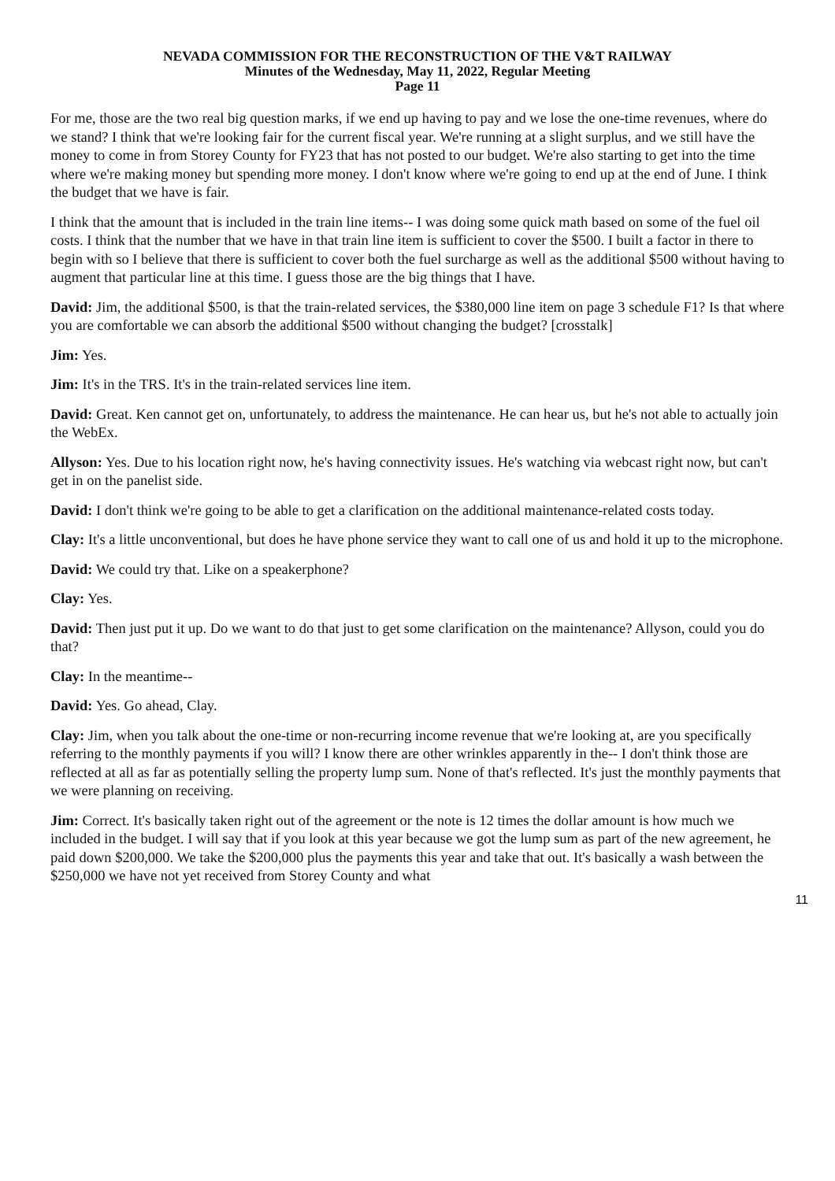NEVADA COMMISSION FOR THE RECONSTRUCTION OF THE V&T RAILWAY
Minutes of the Wednesday, May 11, 2022, Regular Meeting
Page 11
For me, those are the two real big question marks, if we end up having to pay and we lose the one-time revenues, where do we stand? I think that we're looking fair for the current fiscal year. We're running at a slight surplus, and we still have the money to come in from Storey County for FY23 that has not posted to our budget. We're also starting to get into the time where we're making money but spending more money. I don't know where we're going to end up at the end of June. I think the budget that we have is fair.
I think that the amount that is included in the train line items-- I was doing some quick math based on some of the fuel oil costs. I think that the number that we have in that train line item is sufficient to cover the $500. I built a factor in there to begin with so I believe that there is sufficient to cover both the fuel surcharge as well as the additional $500 without having to augment that particular line at this time. I guess those are the big things that I have.
David: Jim, the additional $500, is that the train-related services, the $380,000 line item on page 3 schedule F1? Is that where you are comfortable we can absorb the additional $500 without changing the budget? [crosstalk]
Jim: Yes.
Jim: It's in the TRS. It's in the train-related services line item.
David: Great. Ken cannot get on, unfortunately, to address the maintenance. He can hear us, but he's not able to actually join the WebEx.
Allyson: Yes. Due to his location right now, he's having connectivity issues. He's watching via webcast right now, but can't get in on the panelist side.
David: I don't think we're going to be able to get a clarification on the additional maintenance-related costs today.
Clay: It's a little unconventional, but does he have phone service they want to call one of us and hold it up to the microphone.
David: We could try that. Like on a speakerphone?
Clay: Yes.
David: Then just put it up. Do we want to do that just to get some clarification on the maintenance? Allyson, could you do that?
Clay: In the meantime--
David: Yes. Go ahead, Clay.
Clay: Jim, when you talk about the one-time or non-recurring income revenue that we're looking at, are you specifically referring to the monthly payments if you will? I know there are other wrinkles apparently in the-- I don't think those are reflected at all as far as potentially selling the property lump sum. None of that's reflected. It's just the monthly payments that we were planning on receiving.
Jim: Correct. It's basically taken right out of the agreement or the note is 12 times the dollar amount is how much we included in the budget. I will say that if you look at this year because we got the lump sum as part of the new agreement, he paid down $200,000. We take the $200,000 plus the payments this year and take that out. It's basically a wash between the $250,000 we have not yet received from Storey County and what
11